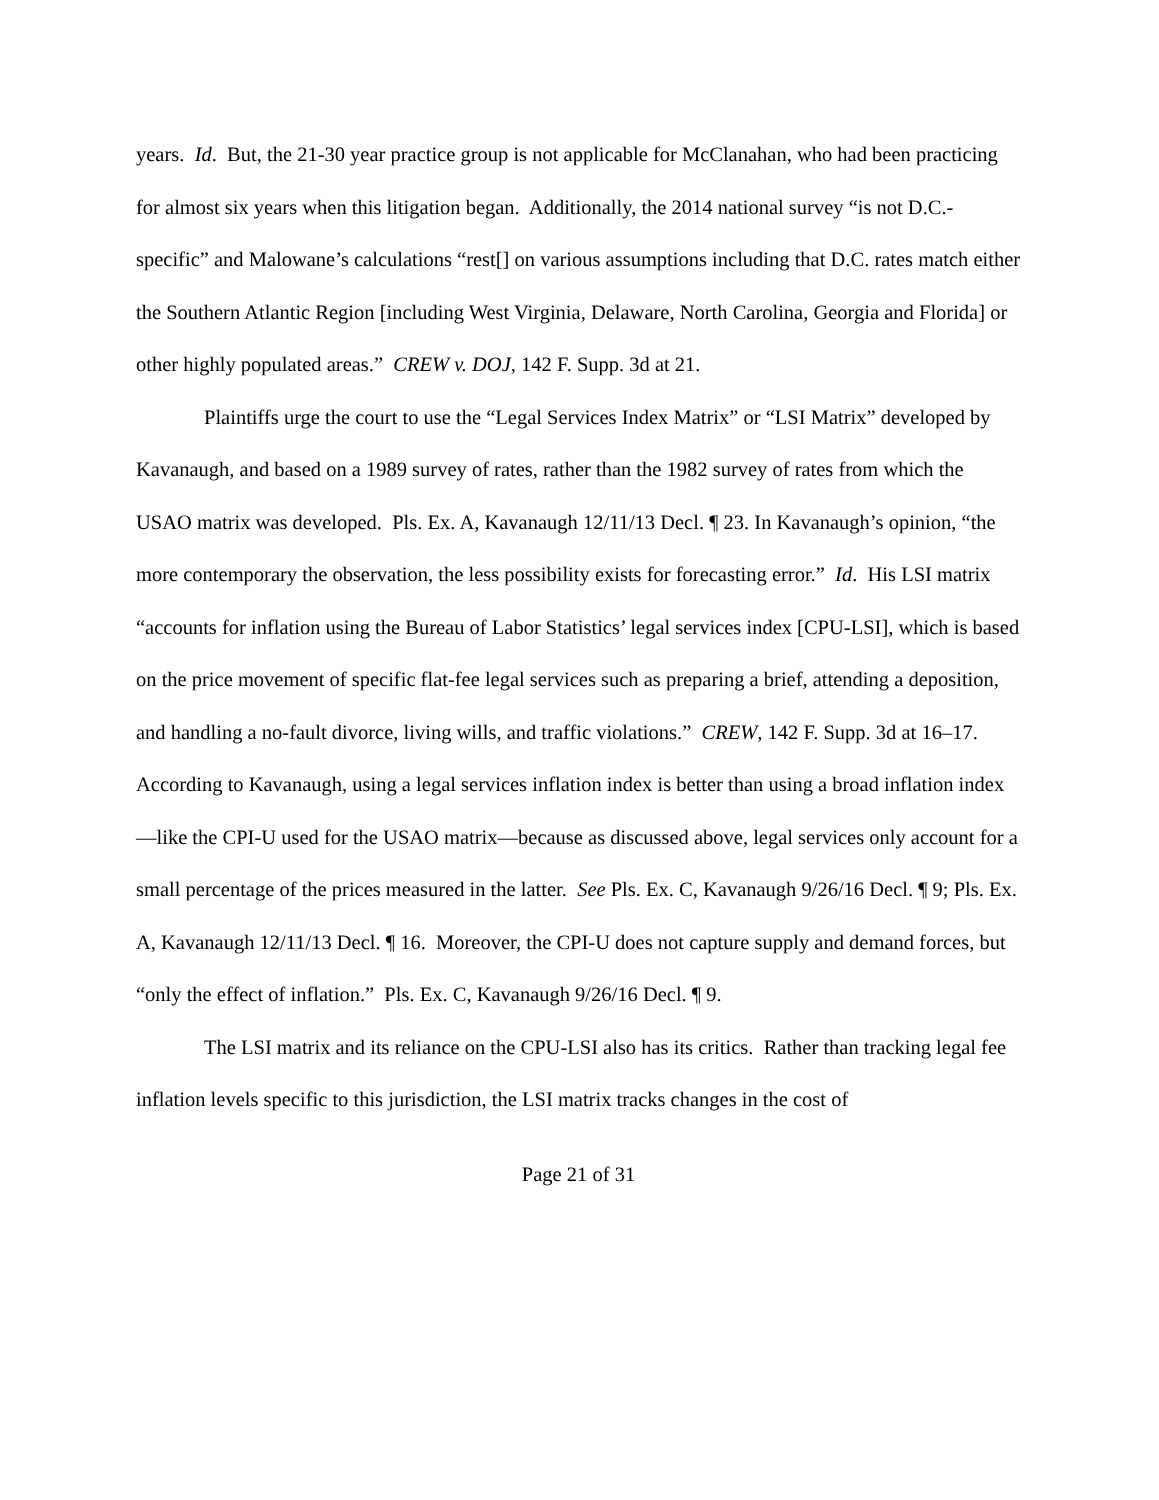years. Id. But, the 21-30 year practice group is not applicable for McClanahan, who had been practicing for almost six years when this litigation began. Additionally, the 2014 national survey “is not D.C.-specific” and Malowane’s calculations “rest[] on various assumptions including that D.C. rates match either the Southern Atlantic Region [including West Virginia, Delaware, North Carolina, Georgia and Florida] or other highly populated areas.” CREW v. DOJ, 142 F. Supp. 3d at 21.
Plaintiffs urge the court to use the “Legal Services Index Matrix” or “LSI Matrix” developed by Kavanaugh, and based on a 1989 survey of rates, rather than the 1982 survey of rates from which the USAO matrix was developed. Pls. Ex. A, Kavanaugh 12/11/13 Decl. ¶ 23. In Kavanaugh’s opinion, “the more contemporary the observation, the less possibility exists for forecasting error.” Id. His LSI matrix “accounts for inflation using the Bureau of Labor Statistics’ legal services index [CPU-LSI], which is based on the price movement of specific flat-fee legal services such as preparing a brief, attending a deposition, and handling a no-fault divorce, living wills, and traffic violations.” CREW, 142 F. Supp. 3d at 16–17. According to Kavanaugh, using a legal services inflation index is better than using a broad inflation index—like the CPI-U used for the USAO matrix—because as discussed above, legal services only account for a small percentage of the prices measured in the latter. See Pls. Ex. C, Kavanaugh 9/26/16 Decl. ¶ 9; Pls. Ex. A, Kavanaugh 12/11/13 Decl. ¶ 16. Moreover, the CPI-U does not capture supply and demand forces, but “only the effect of inflation.” Pls. Ex. C, Kavanaugh 9/26/16 Decl. ¶ 9.
The LSI matrix and its reliance on the CPU-LSI also has its critics. Rather than tracking legal fee inflation levels specific to this jurisdiction, the LSI matrix tracks changes in the cost of
Page 21 of 31